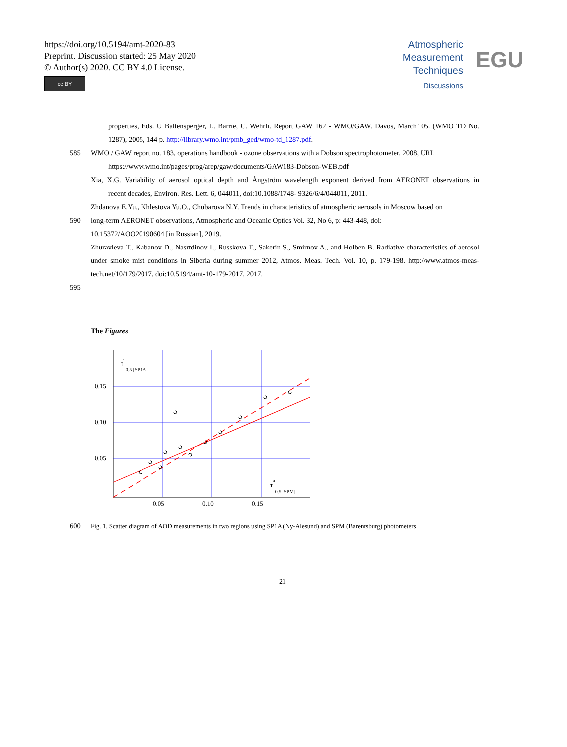https://doi.org/10.5194/amt-2020-83
Preprint. Discussion started: 25 May 2020
© Author(s) 2020. CC BY 4.0 License.
cc BY
Atmospheric
Measurement
Techniques
Discussions
EGU
properties, Eds. U Baltensperger, L. Barrie, C. Wehrli. Report GAW 162 - WMO/GAW. Davos, March’ 05. (WMO TD No. 1287), 2005, 144 p. http://library.wmo.int/pmb_ged/wmo-td_1287.pdf.
585 WMO / GAW report no. 183, operations handbook - ozone observations with a Dobson spectrophotometer, 2008, URL
https://www.wmo.int/pages/prog/arep/gaw/documents/GAW183-Dobson-WEB.pdf
Xia, X.G. Variability of aerosol optical depth and Ångström wavelength exponent derived from AERONET observations in recent decades, Environ. Res. Lett. 6, 044011, doi:10.1088/1748- 9326/6/4/044011, 2011.
Zhdanova E.Yu., Khlestova Yu.O., Chubarova N.Y. Trends in characteristics of atmospheric aerosols in Moscow based on
590 long-term AERONET observations, Atmospheric and Oceanic Optics Vol. 32, No 6, p: 443-448, doi:
10.15372/AOO20190604 [in Russian], 2019.
Zhuravleva T., Kabanov D., Nasrtdinov I., Russkova T., Sakerin S., Smirnov A., and Holben B. Radiative characteristics of aerosol under smoke mist conditions in Siberia during summer 2012, Atmos. Meas. Tech. Vol. 10, p. 179-198. http://www.atmos-meas-tech.net/10/179/2017. doi:10.5194/amt-10-179-2017, 2017.
595
The Figures
τa0.5 [SP1A]
0.15
0.10
0.05
0.05
0.10
0.15
τa0.5 [SPM]
600 Fig. 1. Scatter diagram of AOD measurements in two regions using SP1A (Ny-Ålesund) and SPM (Barentsburg) photometers
21